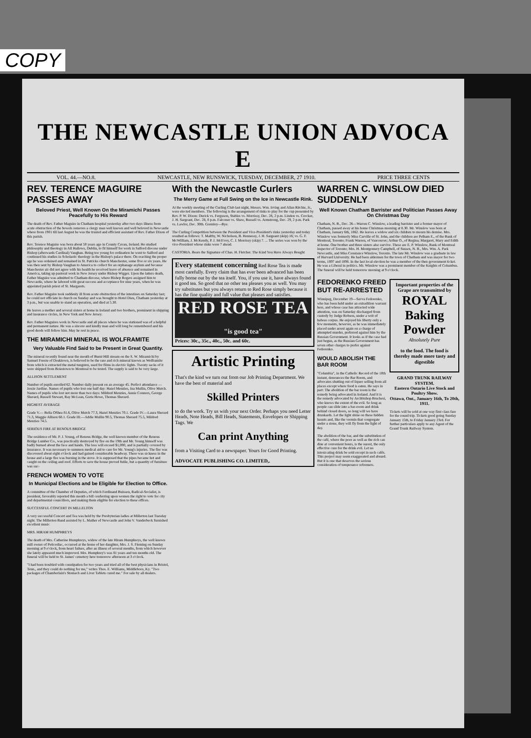COPY
THE NEWCASTLE UNION ADVOCA E
VOL. 44.—NO.8. NEWCASTLE, NEW RUNSWICK, TUESDAY, DECEMBER, 27 1910. PRICE THREE CENTS
REV. TERENCE MAGUIRE PASSES AWAY
Beloved Priest, Well Known On the Miramichi Passes Peacefully to His Reward
The death of Rev. Father Maguire in Chatham hospital yesterday after two days illness from acute obstruction of the bowels removes a clergy man well known and well beloved in Newcastle where from 1901 till last August he was the trusted and efficient assistant of Rev. Father Dixon of this parish.
Rev. Terence Maguire was born about 50 years ago in County Cavan, Ireland. He studied philosophy and theology in All Hallows, Dublin, to fit himself for work in Salford diocese under Bishop (afterwards Cardinal) Vaughan. Being too young for ordination he went to Salford and continued his studies in Scholastic theology in the Bishop's palace there. On reaching the proper age he was ordained and remained in St. Patricks church Manchester, some five or six years. He was then sent by Bishop Vaughan to America to collect for an orphanage asylum and because Manchester air did not agree with his health he received leave of absence and remained in America, taking up pastoral work in New Jersey under Bishop Wigger. Upon the latters death, Father Maguire was admitted to Chatham diocese, where Bishop Rogers assigned him to Newcastle, where he labored with great success and acceptance for nine years, when he was appointed parish priest of St. Margarets.
Rev. Father Maguire took suddenly ill from acute obstruction of the intestines on Saturday last; he could not officiate in church on Sunday and was brought to Hotel Dieu, Chatham yesterday at 3 p.m., but was unable to stand an operation, and died at 5.30.
He leaves a mother and several sisters at home in Ireland and two brothers, prominent in shipping and insurance circles, in New York and New Jersey.
Rev. Father Maguires work in Newcastle and all places where he was stationed was of a helpful and permanent nature. He was a sincere and kindly man and will long be remembered and his good deeds will follow him. May he rest in peace.
THE MIRAMICHI MINERAL IS WOLFRAMITE
Very Valuable Find Said to be Present in Great Quantity.
The mineral recently found near the mouth of Burnt Hill stream on the S. W. Miramichi by Samuel Freeze of Doaktown, is believed to be the rare and rich mineral known as Wolframite from which is extracted the metal tungsten, used for films in electric lights. Twenty sacks of it were shipped from Boiestown to Montreal to be tested. The supply is said to be very large.
ALLISON SETTLEMENT
Number of pupils enrolled 62. Number daily present on an average 45. Perfect attendance — Jessie Jardine. Names of pupils who lost one half day: Hazel Menzies, Ina Mullin, Olive Mutch. Names of pupils who lost not more than two days: Mildred Menzies, Annie Connors, George Sherard, Russell Stewart, Ray McLean, Greta Howe, Thomas Sherard.
HIGHEST AVERAGE
Grade V.— Bella OShea 81.6, Olive Mutch 77.3, Hazel Menzies 70.1. Grade IV.—Laura Sherard 71.3, Maggie Allison 68.1. Grade III.—Addie Mullin 90.5, Thomas Sherard 75.5, Mildred Menzies 74.5.
SERIOUS FIRE AT RENOUS BRIDGE
The residence of Mr. P. J. Young, of Renous Bridge, the well known member of the Renous Bridge Lumber Co., was practically destroyed by fire on the 19th and Mr. Young himself was badly burned about the face and hands. The loss will exceed $1,000, and is partially covered by insurance. It was necessary to summon medical aid to care for Mr. Young's injuries. The fire was discovered about eight o'clock and had gained considerable headway. There was sickness in the house and a large fire was burning in the stove. It is supposed that the pipes became hot and caught on the ceiling and roof. Efforts to save the house proved futile, but a quantity of furniture was suc-
FRENCH WOMEN TO VOTE
In Municipal Elections and be Eligible for Election to Office.
A committee of the Chamber of Deputies, of which Ferdinand Buisson, Radical-Socialist, is president, favorably reported this month a bill conferring upon women the right to vote for city and departmental councillors, and making them eligible for election to these offices.
SUCCESSFUL CONCERT IN MILLELTON
A very successful Concert and Tea was held by the Presbyterian ladies at Millerton last Tuesday night. The Millerton Band assisted by L. Mather of Newcastle and John V. Vanderbeck furnished excellent music
MRS. HIRAM HUMPHREYS
The death of Mrs. Catherine Humphreys, widow of the late Hiram Humphreys, the well known mill owner of Peticodiac, occurred at the home of her daughter, Mrs. J. S. Fleming on Sunday morning at 9 o'clock, from heart failure, after an illness of several months, from which however she lately appeared much improved. Mrs. Humphrey's was 81 years and ten months old. The funeral will be held to St. James' cemetery here tomorrow afternoon at 3 o'clock.
"I had been troubled with constipation for two years and tried all of the best physicians in Bristol, Tenn., and they could do nothing for me," writes Thos. E. Williams, Middleboro, Ky. "Two packages of Chamberlain's Stomach and Liver Tablets cured me." For sale by all dealers.
With the Newcastle Curlers
The Merry Game at Full Swing on the Ice in Newcastle Rink.
At the weekly meeting of the Curling Club last night, Messrs. Wm. Irving and Allan Ritchie, Jr., were elected members. The following is the arrangement of rinks to play for the cup presented by Rev. P. W. Dixon: Durick vs. Ferguson, Stables vs. Morrissy, Dec. 28, 2 p.m. Lindon vs. Crocker, J. H. Sargeant, Dec. 28, 8 p.m. Falconer vs. Shaw, Russell vs. Armstrong, Dec. 29, 2 p.m. Park vs. Lawlor, Dec. 30th. Gremley—Bye.
The Curling Competition between the President and Vice-President's rinks yesterday and today resulted as follows: T. Maltby, W. Nicholson, B. Hennessy, J. H. Sargeant (skip) 16; vs. G. F. McWilliam, J. McKendy, P. J. McEvoy, C. J. Morrissy (skip) 7. ... The series was won by the vice-President whose rinks were 7 ahead.
CASTORIA. Bears the Signature of Chas. H. Fletcher. The Kind You Have Always Bought
Every statement concerning Red Rose Tea is made most carefully. Every claim that has ever been advanced has been fully borne out by the tea itself. You, if you use it, have always found it good tea. So good that no other tea pleases you as well. You may try substitutes but you always return to Red Rose simply because it has the fine quality and full value that pleases and satisfies.
RED ROSE TEA "is good tea"
Prices: 30c., 35c., 40c., 50c. and 60c.
Artistic Printing
That's the kind we turn out from our Job Printing Department. We have the best of material and
Skilled Printers
to do the work. Try us with your next Order. Perhaps you need Letter Heads, Note Heads, Bill Heads, Statements, Envelopes or Shipping Tags. We
Can print Anything
from a Visiting Card to a newspaper. Yours for Good Printing.
ADVOCATE PUBLISHING CO. LIMITED,.
WARREN C. WINSLOW DIED SUDDENLY
Well Known Chatham Barrister and Politician Passes Away On Christmas Day
Chatham, N. B., Dec. 26—Warren C. Winslow, a leading barrister and a former mayor of Chatham, passed away at his home Christmas morning at 8.30. Mr. Winslow was born at Chatham, January 6th, 1862. He leaves a widow and six children to mourn his demise. Mrs. Winslow was formerly Miss Carville of St. John, and the children are Pelham E., of the Bank of Montreal, Toronto; Frank Warren, of Vancouver; Arthur O., of Regina; Margaret, Mary and Edith at home. One brother and three sisters also survive. These are E. P. Winslow, Bank of Montreal inspector of Toronto; Mrs. H. Montgomery Campbell, of Sussex, N. B., Mrs. Wm. A. Park Newcastle, and Miss Constance Winslow, Toronto. The late Mr. Winslow was a graduate in law of Harvard University. He had been aldermen for the town of Chatham and was mayor for two terms, 1897 and 1898. In the last local election he was a member of the then government ticket. He was a Liberal in politics. Mr. Winslow was a prominent member of the Knights of Columbus. The funeral will be held tomorrow morning at 9 o'clock.
FEDORENKO FREED BUT RE-ARRESTED
Winnipeg, December 19—Savva Fedorenko, who has been held under an extradition warrant here, and whose case has attracted wide attention, was on Saturday discharged from custody by Judge Robson, under a writ of habeas corpus. He enjoyed his liberty only a few moments, however, as he was immediately placed under arrest again on a charge of attempted murder, preferred against him by the Russian Government. It looks as if the case had just begun, as the Russian Government has seven other charges to prefer against Fedorenko.
WOULD ABOLISH THE BAR ROOM
"Columbia", in the Catholic Record of the 10th instant, denounces the Bar Room, and advocates shutting out of liquor selling from all places except where food is eaten. He says in part: The abolition of the bar room is the remedy being advocated in Ireland. And it is the remedy advocated by Archbishop Bruchesi, who knows the extent of the evil. So long as people can slide into a bar-room and drink behind closed doors, so long will we have drunkards. Let the light shine on these hidden haunts and, like the vermin that congregate under a stone, they will fly from the light of day.
The abolition of the bar, and the substitution of the café, where the poor as well as the rich can dine at convenient hours, is the surest, the only effective cure for the drink evil. Let no intoxicating drink be sold except in such cafés. This project may seem exaggerated and absurd. But it is one that deserves the serious consideration of temperance reformers.
Important properties of the Grape are transmitted by
ROYAL Baking Powder
Absolutely Pure
to the food. The food is thereby made more tasty and digestible
GRAND TRUNK RAILWAY SYSTEM.
Eastern Ontario Live Stock and Poultry Show.
Ottawa, Ont., January 16th, To 20th, 1911.
Tickets will be sold at one way first class fare for the round trip. Tickets good going Sunday January 15th, to Friday January 23rd. For further particulars apply to any Agent of the Grand Trunk Railway System.